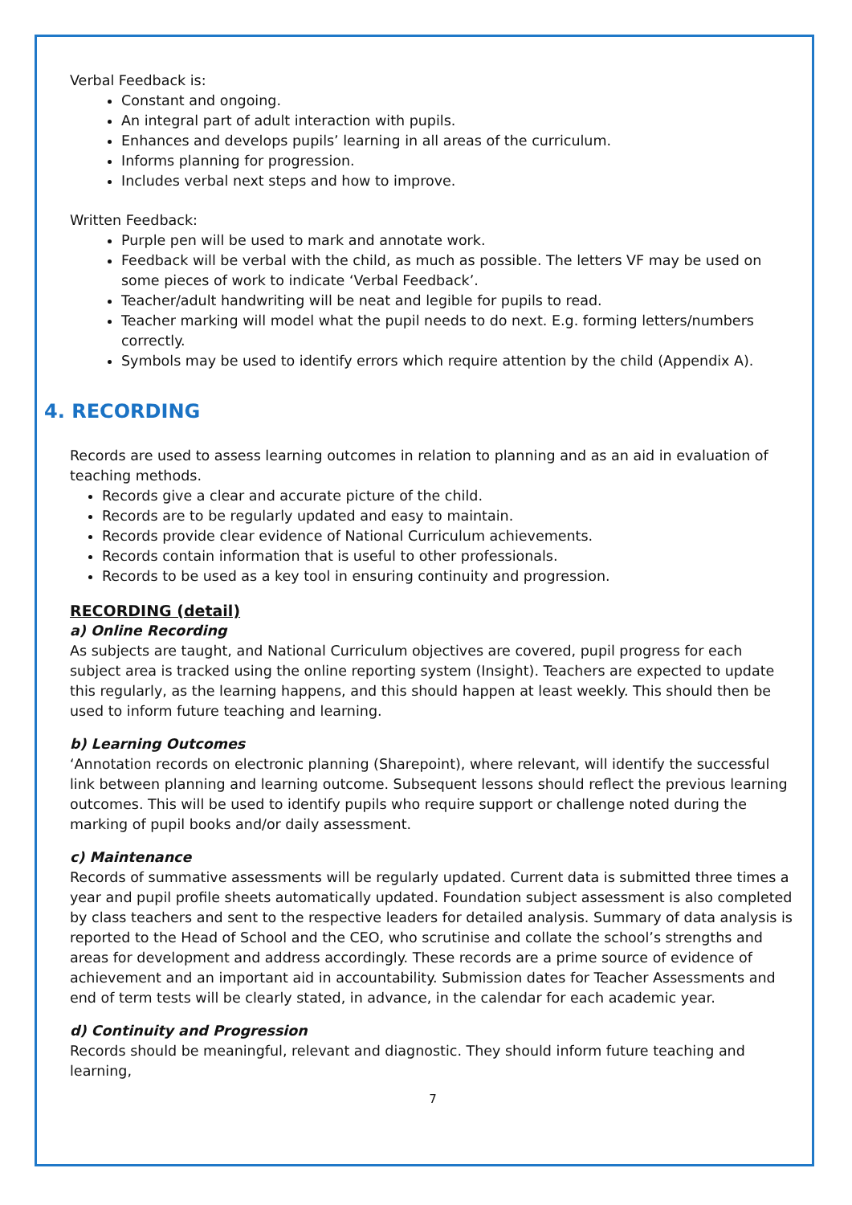Verbal Feedback is:
Constant and ongoing.
An integral part of adult interaction with pupils.
Enhances and develops pupils’ learning in all areas of the curriculum.
Informs planning for progression.
Includes verbal next steps and how to improve.
Written Feedback:
Purple pen will be used to mark and annotate work.
Feedback will be verbal with the child, as much as possible. The letters VF may be used on some pieces of work to indicate ‘Verbal Feedback’.
Teacher/adult handwriting will be neat and legible for pupils to read.
Teacher marking will model what the pupil needs to do next. E.g. forming letters/numbers correctly.
Symbols may be used to identify errors which require attention by the child (Appendix A).
4. RECORDING
Records are used to assess learning outcomes in relation to planning and as an aid in evaluation of teaching methods.
Records give a clear and accurate picture of the child.
Records are to be regularly updated and easy to maintain.
Records provide clear evidence of National Curriculum achievements.
Records contain information that is useful to other professionals.
Records to be used as a key tool in ensuring continuity and progression.
RECORDING (detail)
a) Online Recording
As subjects are taught, and National Curriculum objectives are covered, pupil progress for each subject area is tracked using the online reporting system (Insight). Teachers are expected to update this regularly, as the learning happens, and this should happen at least weekly. This should then be used to inform future teaching and learning.
b) Learning Outcomes
‘Annotation records on electronic planning (Sharepoint), where relevant, will identify the successful link between planning and learning outcome. Subsequent lessons should reflect the previous learning outcomes. This will be used to identify pupils who require support or challenge noted during the marking of pupil books and/or daily assessment.
c) Maintenance
Records of summative assessments will be regularly updated. Current data is submitted three times a year and pupil profile sheets automatically updated. Foundation subject assessment is also completed by class teachers and sent to the respective leaders for detailed analysis. Summary of data analysis is reported to the Head of School and the CEO, who scrutinise and collate the school’s strengths and areas for development and address accordingly. These records are a prime source of evidence of achievement and an important aid in accountability. Submission dates for Teacher Assessments and end of term tests will be clearly stated, in advance, in the calendar for each academic year.
d) Continuity and Progression
Records should be meaningful, relevant and diagnostic. They should inform future teaching and learning,
7